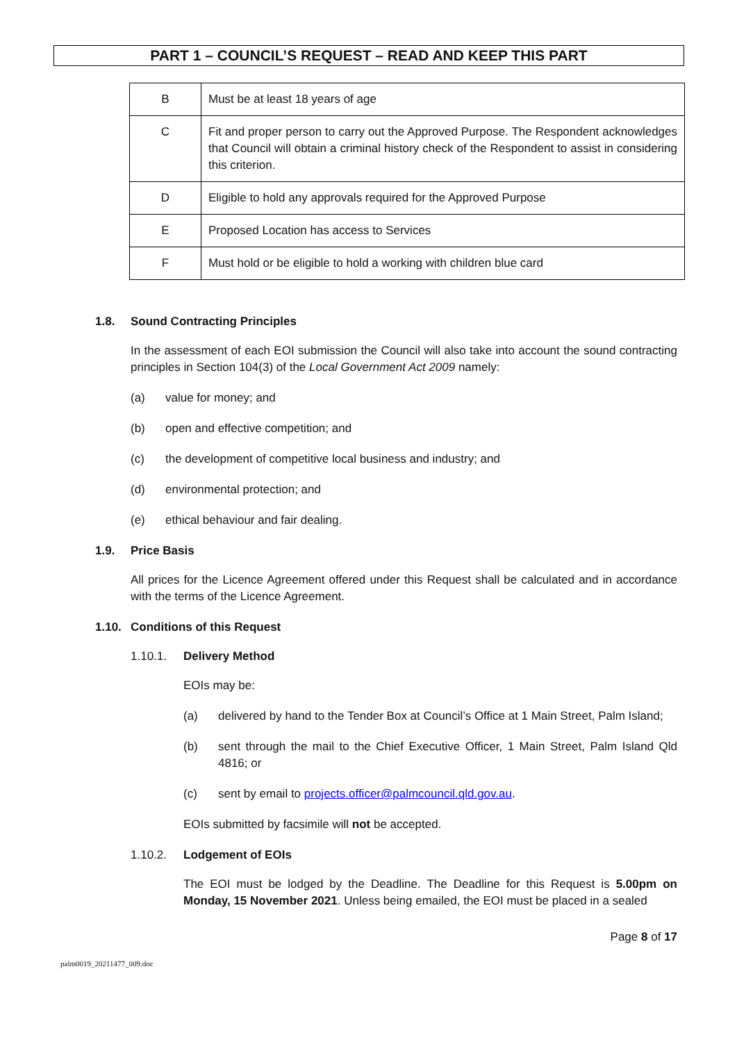PART 1 – COUNCIL’S REQUEST – READ AND KEEP THIS PART
| B | Must be at least 18 years of age |
| C | Fit and proper person to carry out the Approved Purpose. The Respondent acknowledges that Council will obtain a criminal history check of the Respondent to assist in considering this criterion. |
| D | Eligible to hold any approvals required for the Approved Purpose |
| E | Proposed Location has access to Services |
| F | Must hold or be eligible to hold a working with children blue card |
1.8. Sound Contracting Principles
In the assessment of each EOI submission the Council will also take into account the sound contracting principles in Section 104(3) of the Local Government Act 2009 namely:
(a) value for money; and
(b) open and effective competition; and
(c) the development of competitive local business and industry; and
(d) environmental protection; and
(e) ethical behaviour and fair dealing.
1.9. Price Basis
All prices for the Licence Agreement offered under this Request shall be calculated and in accordance with the terms of the Licence Agreement.
1.10. Conditions of this Request
1.10.1. Delivery Method
EOIs may be:
(a) delivered by hand to the Tender Box at Council’s Office at 1 Main Street, Palm Island;
(b) sent through the mail to the Chief Executive Officer, 1 Main Street, Palm Island Qld 4816; or
(c) sent by email to projects.officer@palmcouncil.qld.gov.au.
EOIs submitted by facsimile will not be accepted.
1.10.2. Lodgement of EOIs
The EOI must be lodged by the Deadline. The Deadline for this Request is 5.00pm on Monday, 15 November 2021. Unless being emailed, the EOI must be placed in a sealed
Page 8 of 17
palm0019_20211477_009.doc